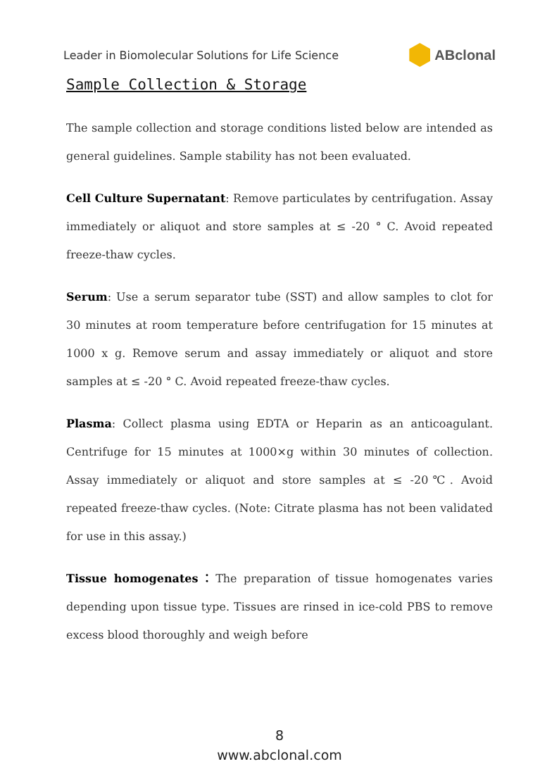Leader in Biomolecular Solutions for Life Science ABclonal
Sample Collection & Storage
The sample collection and storage conditions listed below are intended as general guidelines. Sample stability has not been evaluated.
Cell Culture Supernatant: Remove particulates by centrifugation. Assay immediately or aliquot and store samples at ≤ -20 ° C. Avoid repeated freeze-thaw cycles.
Serum: Use a serum separator tube (SST) and allow samples to clot for 30 minutes at room temperature before centrifugation for 15 minutes at 1000 x g. Remove serum and assay immediately or aliquot and store samples at ≤ -20 ° C. Avoid repeated freeze-thaw cycles.
Plasma: Collect plasma using EDTA or Heparin as an anticoagulant. Centrifuge for 15 minutes at 1000×g within 30 minutes of collection. Assay immediately or aliquot and store samples at ≤ -20℃. Avoid repeated freeze-thaw cycles. (Note: Citrate plasma has not been validated for use in this assay.)
Tissue homogenates：The preparation of tissue homogenates varies depending upon tissue type. Tissues are rinsed in ice-cold PBS to remove excess blood thoroughly and weigh before
8
www.abclonal.com